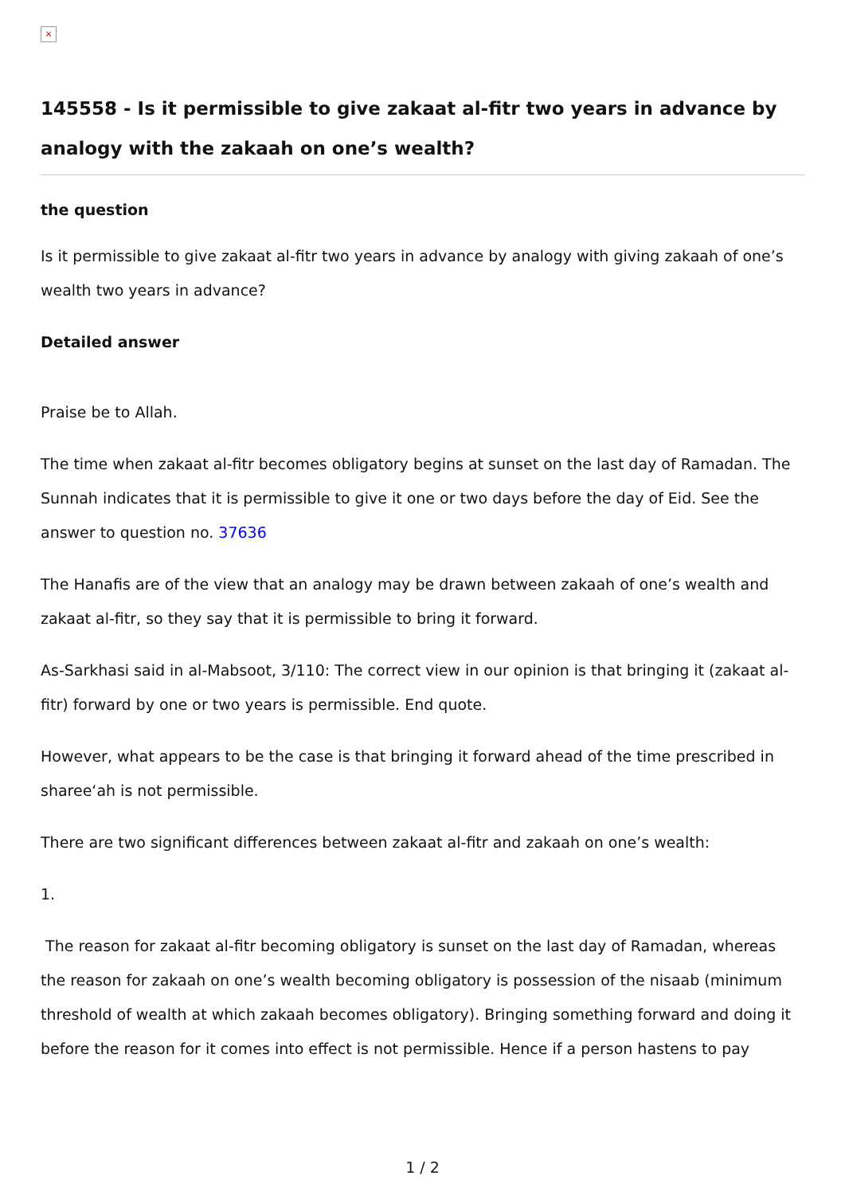×
145558 - Is it permissible to give zakaat al-fitr two years in advance by analogy with the zakaah on one’s wealth?
the question
Is it permissible to give zakaat al-fitr two years in advance by analogy with giving zakaah of one’s wealth two years in advance?
Detailed answer
Praise be to Allah.
The time when zakaat al-fitr becomes obligatory begins at sunset on the last day of Ramadan. The Sunnah indicates that it is permissible to give it one or two days before the day of Eid. See the answer to question no. 37636
The Hanafis are of the view that an analogy may be drawn between zakaah of one’s wealth and zakaat al-fitr, so they say that it is permissible to bring it forward.
As-Sarkhasi said in al-Mabsoot, 3/110: The correct view in our opinion is that bringing it (zakaat al-fitr) forward by one or two years is permissible. End quote.
However, what appears to be the case is that bringing it forward ahead of the time prescribed in sharee‘ah is not permissible.
There are two significant differences between zakaat al-fitr and zakaah on one’s wealth:
1.
The reason for zakaat al-fitr becoming obligatory is sunset on the last day of Ramadan, whereas the reason for zakaah on one’s wealth becoming obligatory is possession of the nisaab (minimum threshold of wealth at which zakaah becomes obligatory). Bringing something forward and doing it before the reason for it comes into effect is not permissible. Hence if a person hastens to pay
1 / 2